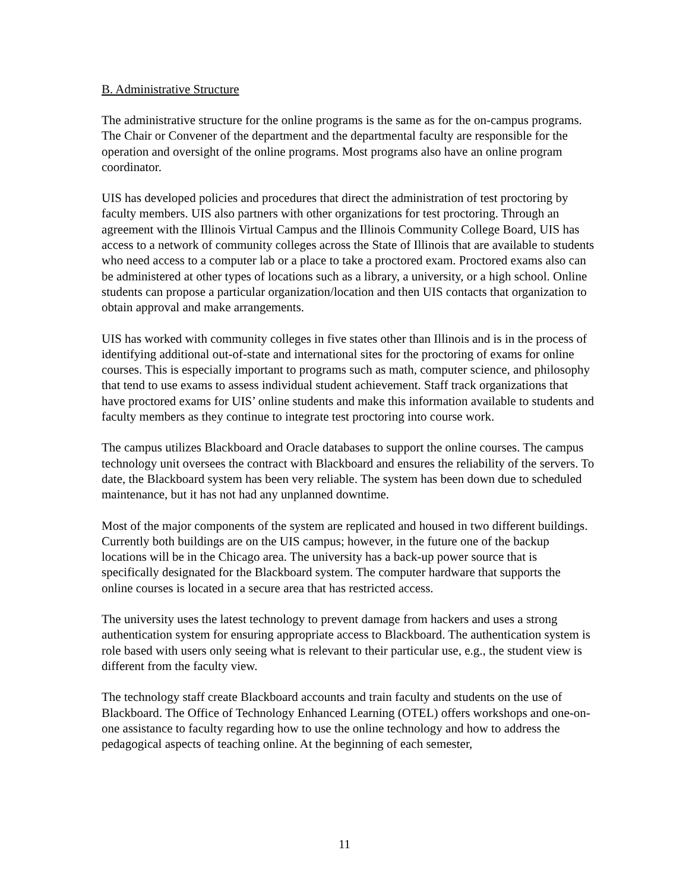B. Administrative Structure
The administrative structure for the online programs is the same as for the on-campus programs. The Chair or Convener of the department and the departmental faculty are responsible for the operation and oversight of the online programs. Most programs also have an online program coordinator.
UIS has developed policies and procedures that direct the administration of test proctoring by faculty members. UIS also partners with other organizations for test proctoring. Through an agreement with the Illinois Virtual Campus and the Illinois Community College Board, UIS has access to a network of community colleges across the State of Illinois that are available to students who need access to a computer lab or a place to take a proctored exam. Proctored exams also can be administered at other types of locations such as a library, a university, or a high school. Online students can propose a particular organization/location and then UIS contacts that organization to obtain approval and make arrangements.
UIS has worked with community colleges in five states other than Illinois and is in the process of identifying additional out-of-state and international sites for the proctoring of exams for online courses. This is especially important to programs such as math, computer science, and philosophy that tend to use exams to assess individual student achievement. Staff track organizations that have proctored exams for UIS’ online students and make this information available to students and faculty members as they continue to integrate test proctoring into course work.
The campus utilizes Blackboard and Oracle databases to support the online courses. The campus technology unit oversees the contract with Blackboard and ensures the reliability of the servers. To date, the Blackboard system has been very reliable. The system has been down due to scheduled maintenance, but it has not had any unplanned downtime.
Most of the major components of the system are replicated and housed in two different buildings. Currently both buildings are on the UIS campus; however, in the future one of the backup locations will be in the Chicago area. The university has a back-up power source that is specifically designated for the Blackboard system. The computer hardware that supports the online courses is located in a secure area that has restricted access.
The university uses the latest technology to prevent damage from hackers and uses a strong authentication system for ensuring appropriate access to Blackboard. The authentication system is role based with users only seeing what is relevant to their particular use, e.g., the student view is different from the faculty view.
The technology staff create Blackboard accounts and train faculty and students on the use of Blackboard. The Office of Technology Enhanced Learning (OTEL) offers workshops and one-on-one assistance to faculty regarding how to use the online technology and how to address the pedagogical aspects of teaching online. At the beginning of each semester,
11